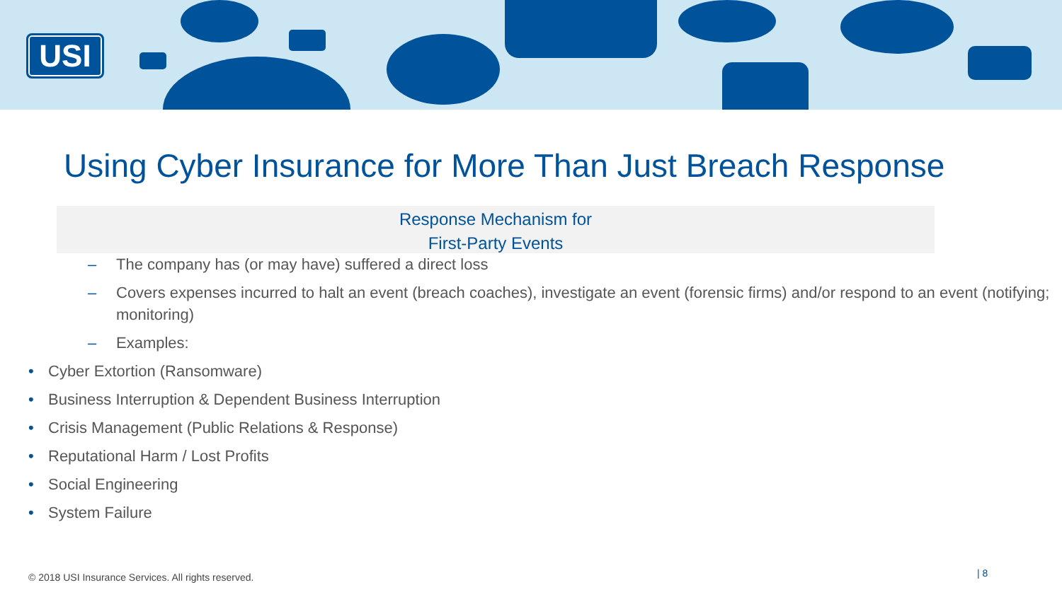USI
Using Cyber Insurance for More Than Just Breach Response
Response Mechanism for
First-Party Events
– The company has (or may have) suffered a direct loss
– Covers expenses incurred to halt an event (breach coaches), investigate an event (forensic firms) and/or respond to an event (notifying; monitoring)
– Examples:
• Cyber Extortion (Ransomware)
• Business Interruption & Dependent Business Interruption
• Crisis Management (Public Relations & Response)
• Reputational Harm / Lost Profits
• Social Engineering
• System Failure
© 2018 USI Insurance Services. All rights reserved.
| 8